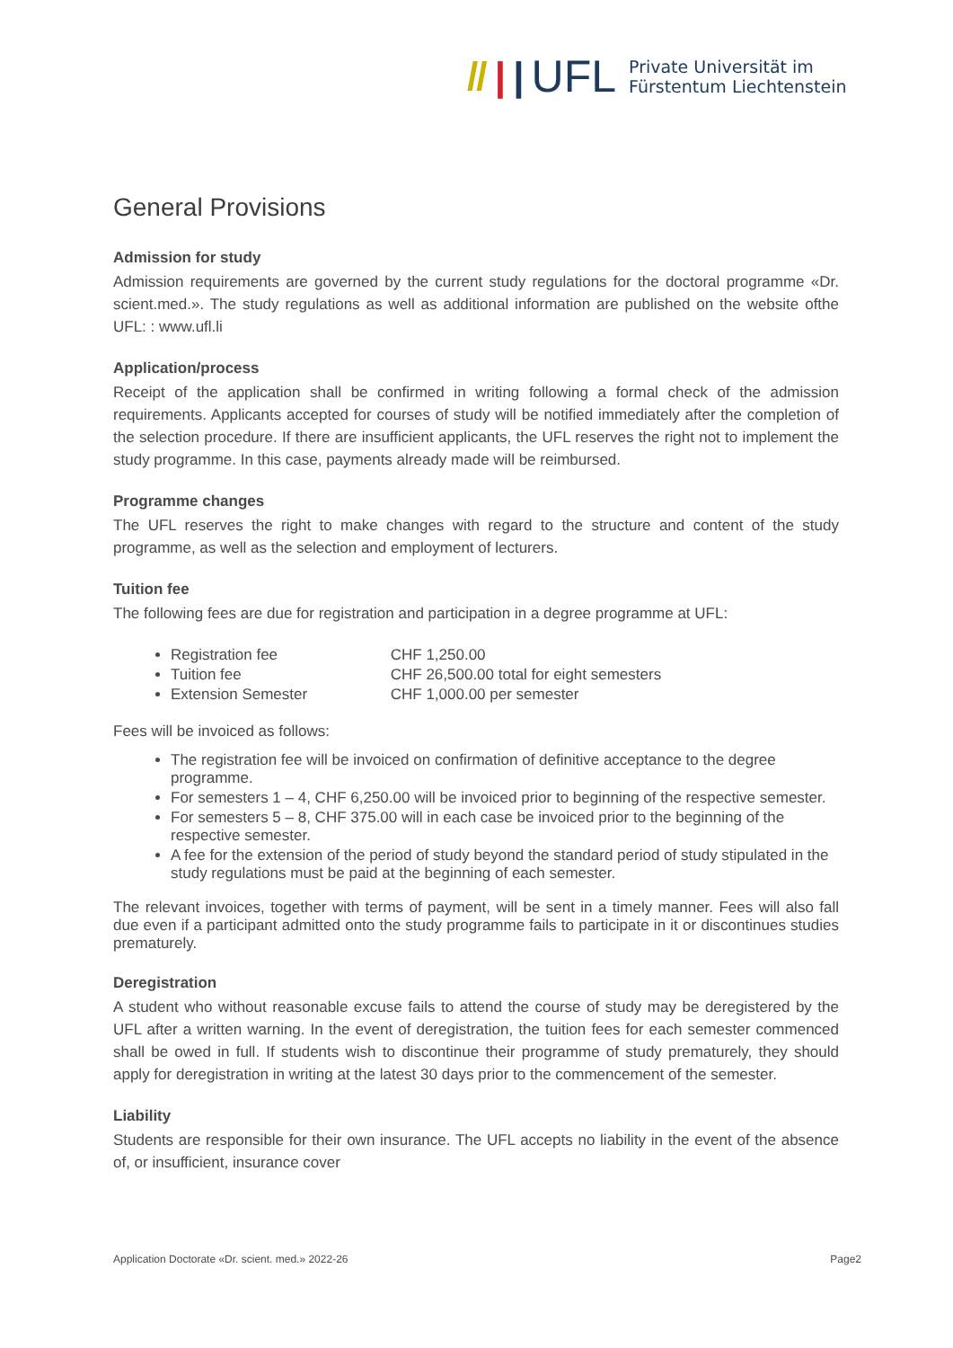// | | UFL Private Universität im
Fürstentum Liechtenstein
General Provisions
Admission for study
Admission requirements are governed by the current study regulations for the doctoral programme «Dr. scient.med.». The study regulations as well as additional information are published on the website ofthe UFL: : www.ufl.li
Application/process
Receipt of the application shall be confirmed in writing following a formal check of the admission requirements. Applicants accepted for courses of study will be notified immediately after the completion of the selection procedure. If there are insufficient applicants, the UFL reserves the right not to implement the study programme. In this case, payments already made will be reimbursed.
Programme changes
The UFL reserves the right to make changes with regard to the structure and content of the study programme, as well as the selection and employment of lecturers.
Tuition fee
The following fees are due for registration and participation in a degree programme at UFL:
Registration fee CHF 1,250.00
Tuition fee CHF 26,500.00 total for eight semesters
Extension Semester CHF 1,000.00 per semester
Fees will be invoiced as follows:
The registration fee will be invoiced on confirmation of definitive acceptance to the degree programme.
For semesters 1 – 4, CHF 6,250.00 will be invoiced prior to beginning of the respective semester.
For semesters 5 – 8, CHF 375.00 will in each case be invoiced prior to the beginning of the respective semester.
A fee for the extension of the period of study beyond the standard period of study stipulated in the study regulations must be paid at the beginning of each semester.
The relevant invoices, together with terms of payment, will be sent in a timely manner. Fees will also fall due even if a participant admitted onto the study programme fails to participate in it or discontinues studies prematurely.
Deregistration
A student who without reasonable excuse fails to attend the course of study may be deregistered by the UFL after a written warning. In the event of deregistration, the tuition fees for each semester commenced shall be owed in full. If students wish to discontinue their programme of study prematurely, they should apply for deregistration in writing at the latest 30 days prior to the commencement of the semester.
Liability
Students are responsible for their own insurance. The UFL accepts no liability in the event of the absence of, or insufficient, insurance cover
Application Doctorate «Dr. scient. med.» 2022-26 Page2